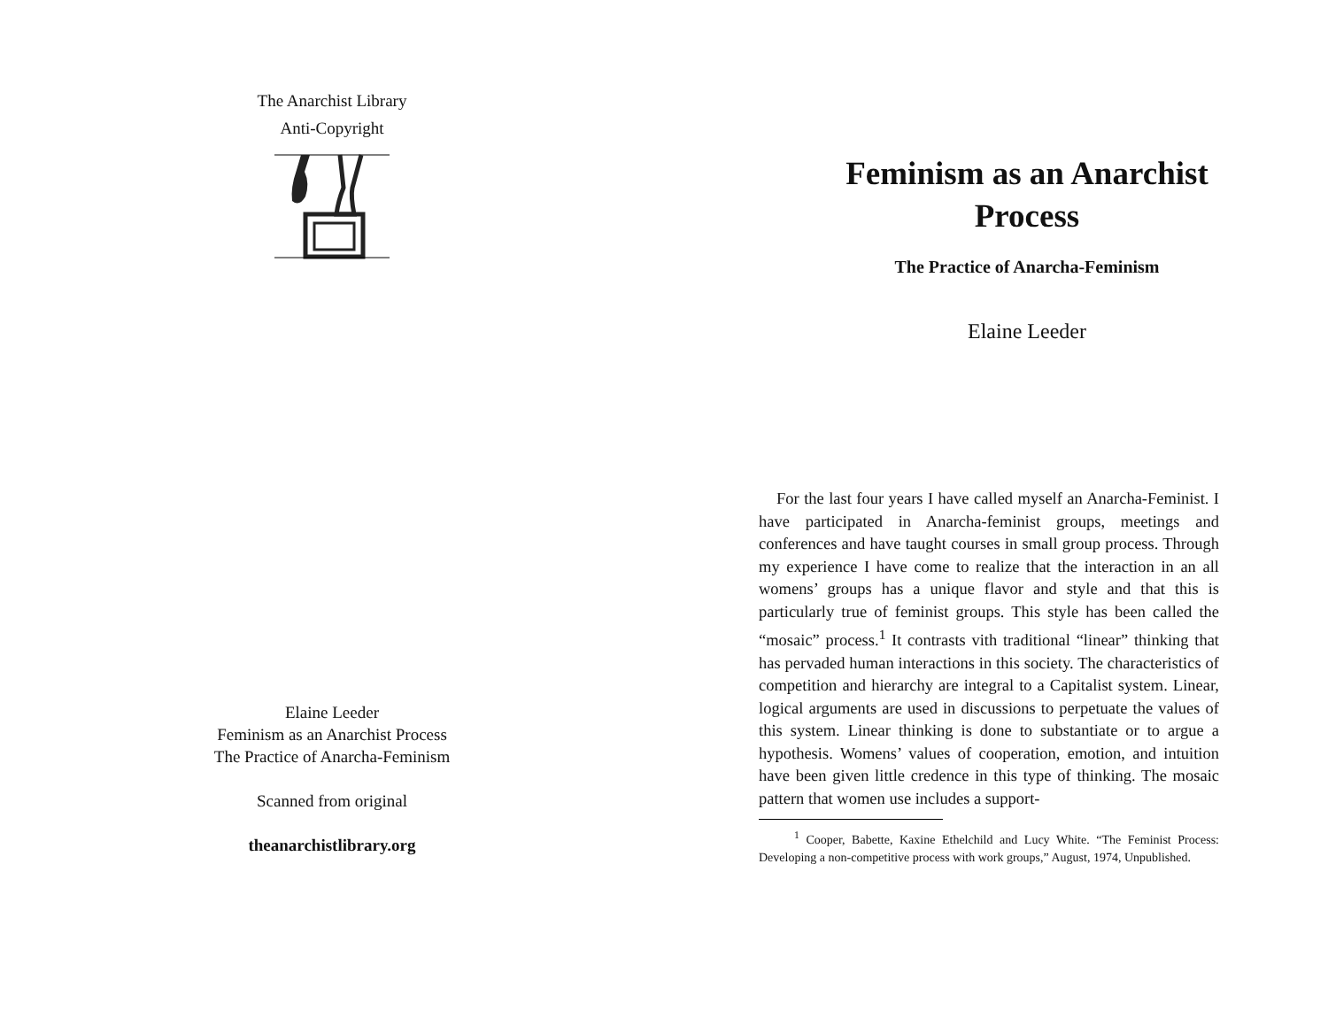The Anarchist Library
Anti-Copyright
Elaine Leeder
Feminism as an Anarchist Process
The Practice of Anarcha-Feminism
Scanned from original
theanarchistlibrary.org
Feminism as an Anarchist
Process
The Practice of Anarcha-Feminism
Elaine Leeder
For the last four years I have called myself an Anarcha-Feminist. I have participated in Anarcha-feminist groups, meetings and conferences and have taught courses in small group process. Through my experience I have come to realize that the interaction in an all womens’ groups has a unique flavor and style and that this is particularly true of feminist groups. This style has been called the “mosaic” process.<sup>1</sup> It contrasts vith traditional “linear” thinking that has pervaded human interactions in this society. The characteristics of competition and hierarchy are integral to a Capitalist system. Linear, logical arguments are used in discussions to perpetuate the values of this system. Linear thinking is done to substantiate or to argue a hypothesis. Womens’ values of cooperation, emotion, and intuition have been given little credence in this type of thinking. The mosaic pattern that women use includes a support-
<sup>1</sup> Cooper, Babette, Kaxine Ethelchild and Lucy White. “The Feminist Process: Developing a non-competitive process with work groups,” August, 1974, Unpublished.